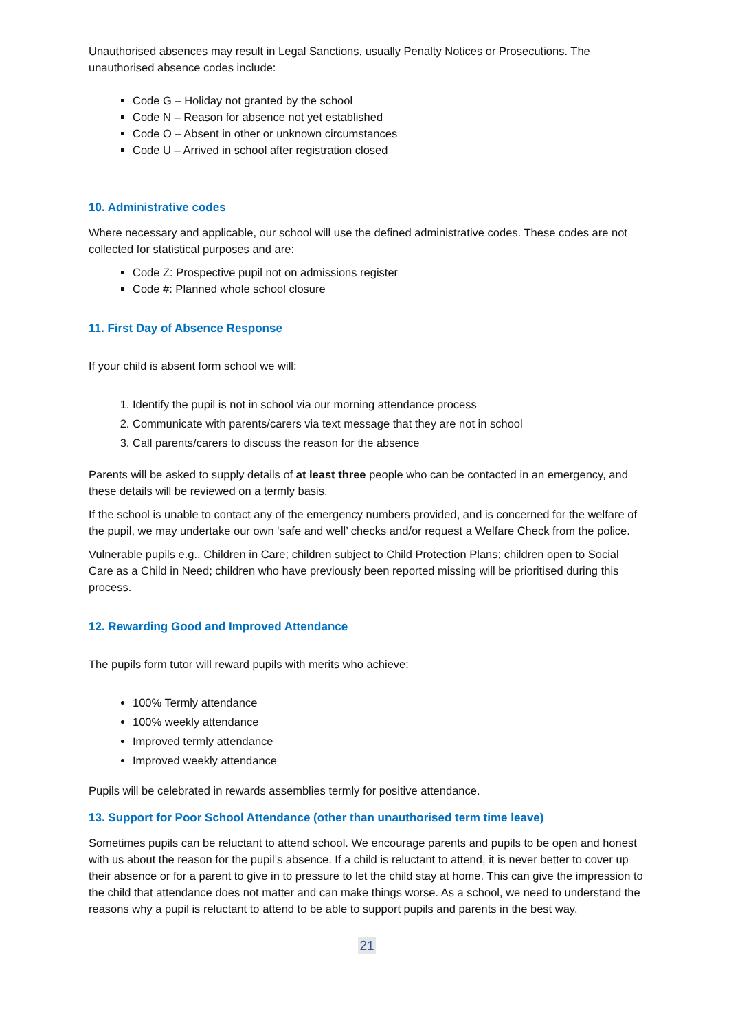Unauthorised absences may result in Legal Sanctions, usually Penalty Notices or Prosecutions. The unauthorised absence codes include:
Code G – Holiday not granted by the school
Code N – Reason for absence not yet established
Code O – Absent in other or unknown circumstances
Code U – Arrived in school after registration closed
10. Administrative codes
Where necessary and applicable, our school will use the defined administrative codes. These codes are not collected for statistical purposes and are:
Code Z: Prospective pupil not on admissions register
Code #: Planned whole school closure
11. First Day of Absence Response
If your child is absent form school we will:
1. Identify the pupil is not in school via our morning attendance process
2. Communicate with parents/carers via text message that they are not in school
3. Call parents/carers to discuss the reason for the absence
Parents will be asked to supply details of at least three people who can be contacted in an emergency, and these details will be reviewed on a termly basis.
If the school is unable to contact any of the emergency numbers provided, and is concerned for the welfare of the pupil, we may undertake our own ‘safe and well’ checks and/or request a Welfare Check from the police.
Vulnerable pupils e.g., Children in Care; children subject to Child Protection Plans; children open to Social Care as a Child in Need; children who have previously been reported missing will be prioritised during this process.
12. Rewarding Good and Improved Attendance
The pupils form tutor will reward pupils with merits who achieve:
100% Termly attendance
100% weekly attendance
Improved termly attendance
Improved weekly attendance
Pupils will be celebrated in rewards assemblies termly for positive attendance.
13. Support for Poor School Attendance (other than unauthorised term time leave)
Sometimes pupils can be reluctant to attend school. We encourage parents and pupils to be open and honest with us about the reason for the pupil’s absence. If a child is reluctant to attend, it is never better to cover up their absence or for a parent to give in to pressure to let the child stay at home. This can give the impression to the child that attendance does not matter and can make things worse. As a school, we need to understand the reasons why a pupil is reluctant to attend to be able to support pupils and parents in the best way.
21